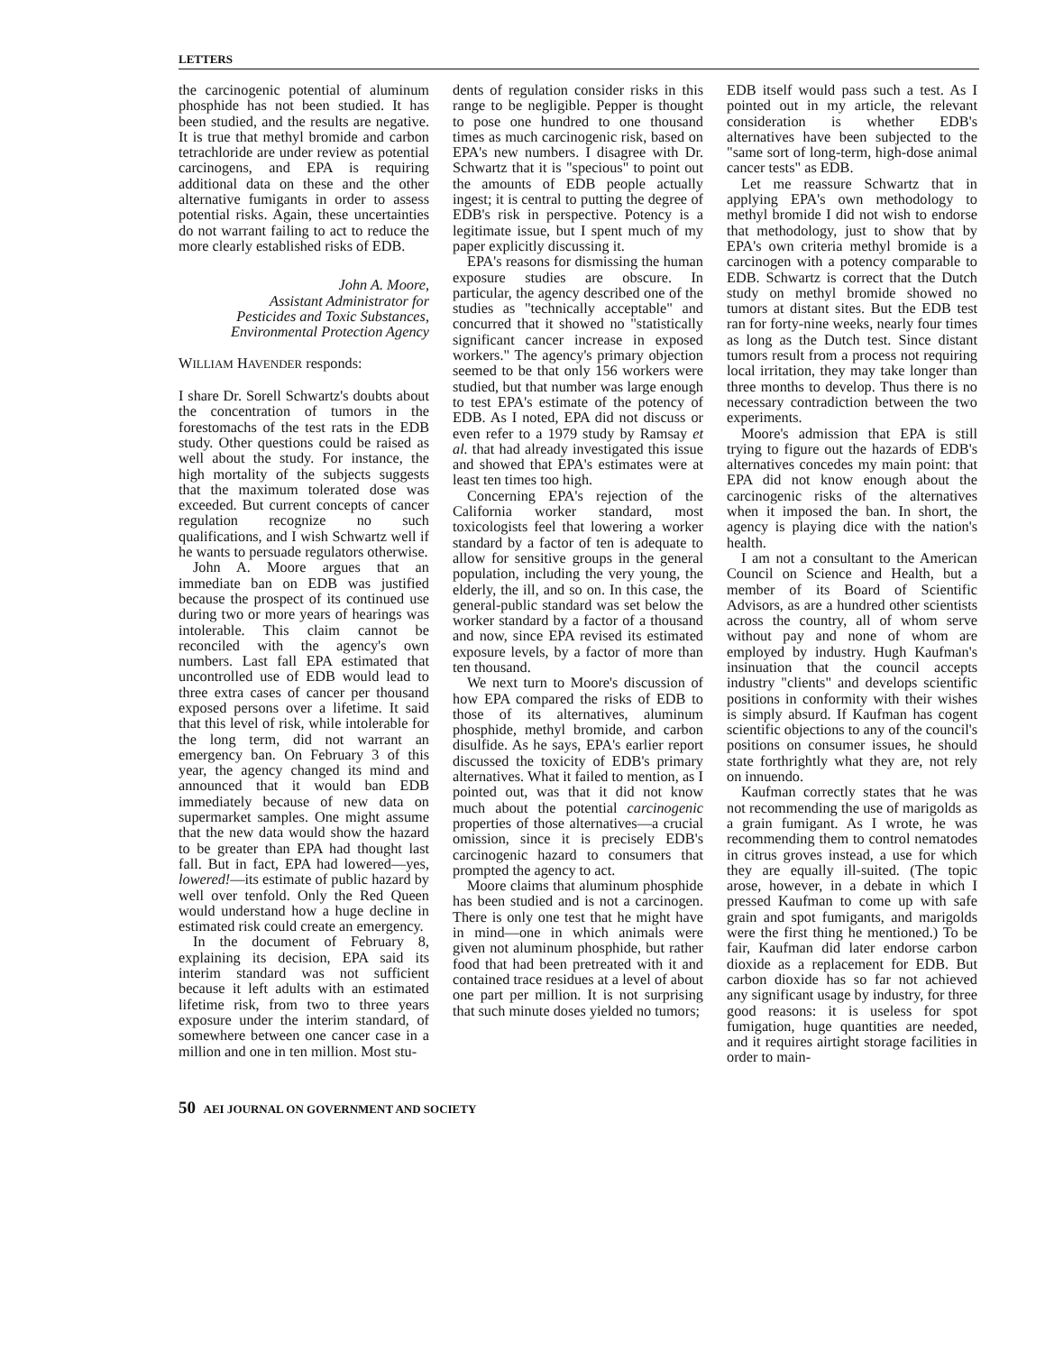LETTERS
the carcinogenic potential of aluminum phosphide has not been studied. It has been studied, and the results are negative. It is true that methyl bromide and carbon tetrachloride are under review as potential carcinogens, and EPA is requiring additional data on these and the other alternative fumigants in order to assess potential risks. Again, these uncertainties do not warrant failing to act to reduce the more clearly established risks of EDB.
John A. Moore,
Assistant Administrator for
Pesticides and Toxic Substances,
Environmental Protection Agency
WILLIAM HAVENDER responds:
I share Dr. Sorell Schwartz's doubts about the concentration of tumors in the forestomachs of the test rats in the EDB study. Other questions could be raised as well about the study. For instance, the high mortality of the subjects suggests that the maximum tolerated dose was exceeded. But current concepts of cancer regulation recognize no such qualifications, and I wish Schwartz well if he wants to persuade regulators otherwise.
John A. Moore argues that an immediate ban on EDB was justified because the prospect of its continued use during two or more years of hearings was intolerable. This claim cannot be reconciled with the agency's own numbers. Last fall EPA estimated that uncontrolled use of EDB would lead to three extra cases of cancer per thousand exposed persons over a lifetime. It said that this level of risk, while intolerable for the long term, did not warrant an emergency ban. On February 3 of this year, the agency changed its mind and announced that it would ban EDB immediately because of new data on supermarket samples. One might assume that the new data would show the hazard to be greater than EPA had thought last fall. But in fact, EPA had lowered—yes, lowered!—its estimate of public hazard by well over tenfold. Only the Red Queen would understand how a huge decline in estimated risk could create an emergency.
In the document of February 8, explaining its decision, EPA said its interim standard was not sufficient because it left adults with an estimated lifetime risk, from two to three years exposure under the interim standard, of somewhere between one cancer case in a million and one in ten million. Most stu-
dents of regulation consider risks in this range to be negligible. Pepper is thought to pose one hundred to one thousand times as much carcinogenic risk, based on EPA's new numbers. I disagree with Dr. Schwartz that it is "specious" to point out the amounts of EDB people actually ingest; it is central to putting the degree of EDB's risk in perspective. Potency is a legitimate issue, but I spent much of my paper explicitly discussing it.
EPA's reasons for dismissing the human exposure studies are obscure. In particular, the agency described one of the studies as "technically acceptable" and concurred that it showed no "statistically significant cancer increase in exposed workers." The agency's primary objection seemed to be that only 156 workers were studied, but that number was large enough to test EPA's estimate of the potency of EDB. As I noted, EPA did not discuss or even refer to a 1979 study by Ramsay et al. that had already investigated this issue and showed that EPA's estimates were at least ten times too high.
Concerning EPA's rejection of the California worker standard, most toxicologists feel that lowering a worker standard by a factor of ten is adequate to allow for sensitive groups in the general population, including the very young, the elderly, the ill, and so on. In this case, the general-public standard was set below the worker standard by a factor of a thousand and now, since EPA revised its estimated exposure levels, by a factor of more than ten thousand.
We next turn to Moore's discussion of how EPA compared the risks of EDB to those of its alternatives, aluminum phosphide, methyl bromide, and carbon disulfide. As he says, EPA's earlier report discussed the toxicity of EDB's primary alternatives. What it failed to mention, as I pointed out, was that it did not know much about the potential carcinogenic properties of those alternatives—a crucial omission, since it is precisely EDB's carcinogenic hazard to consumers that prompted the agency to act.
Moore claims that aluminum phosphide has been studied and is not a carcinogen. There is only one test that he might have in mind—one in which animals were given not aluminum phosphide, but rather food that had been pretreated with it and contained trace residues at a level of about one part per million. It is not surprising that such minute doses yielded no tumors;
EDB itself would pass such a test. As I pointed out in my article, the relevant consideration is whether EDB's alternatives have been subjected to the "same sort of long-term, high-dose animal cancer tests" as EDB.
Let me reassure Schwartz that in applying EPA's own methodology to methyl bromide I did not wish to endorse that methodology, just to show that by EPA's own criteria methyl bromide is a carcinogen with a potency comparable to EDB. Schwartz is correct that the Dutch study on methyl bromide showed no tumors at distant sites. But the EDB test ran for forty-nine weeks, nearly four times as long as the Dutch test. Since distant tumors result from a process not requiring local irritation, they may take longer than three months to develop. Thus there is no necessary contradiction between the two experiments.
Moore's admission that EPA is still trying to figure out the hazards of EDB's alternatives concedes my main point: that EPA did not know enough about the carcinogenic risks of the alternatives when it imposed the ban. In short, the agency is playing dice with the nation's health.
I am not a consultant to the American Council on Science and Health, but a member of its Board of Scientific Advisors, as are a hundred other scientists across the country, all of whom serve without pay and none of whom are employed by industry. Hugh Kaufman's insinuation that the council accepts industry "clients" and develops scientific positions in conformity with their wishes is simply absurd. If Kaufman has cogent scientific objections to any of the council's positions on consumer issues, he should state forthrightly what they are, not rely on innuendo.
Kaufman correctly states that he was not recommending the use of marigolds as a grain fumigant. As I wrote, he was recommending them to control nematodes in citrus groves instead, a use for which they are equally ill-suited. (The topic arose, however, in a debate in which I pressed Kaufman to come up with safe grain and spot fumigants, and marigolds were the first thing he mentioned.) To be fair, Kaufman did later endorse carbon dioxide as a replacement for EDB. But carbon dioxide has so far not achieved any significant usage by industry, for three good reasons: it is useless for spot fumigation, huge quantities are needed, and it requires airtight storage facilities in order to main-
50 AEI JOURNAL ON GOVERNMENT AND SOCIETY